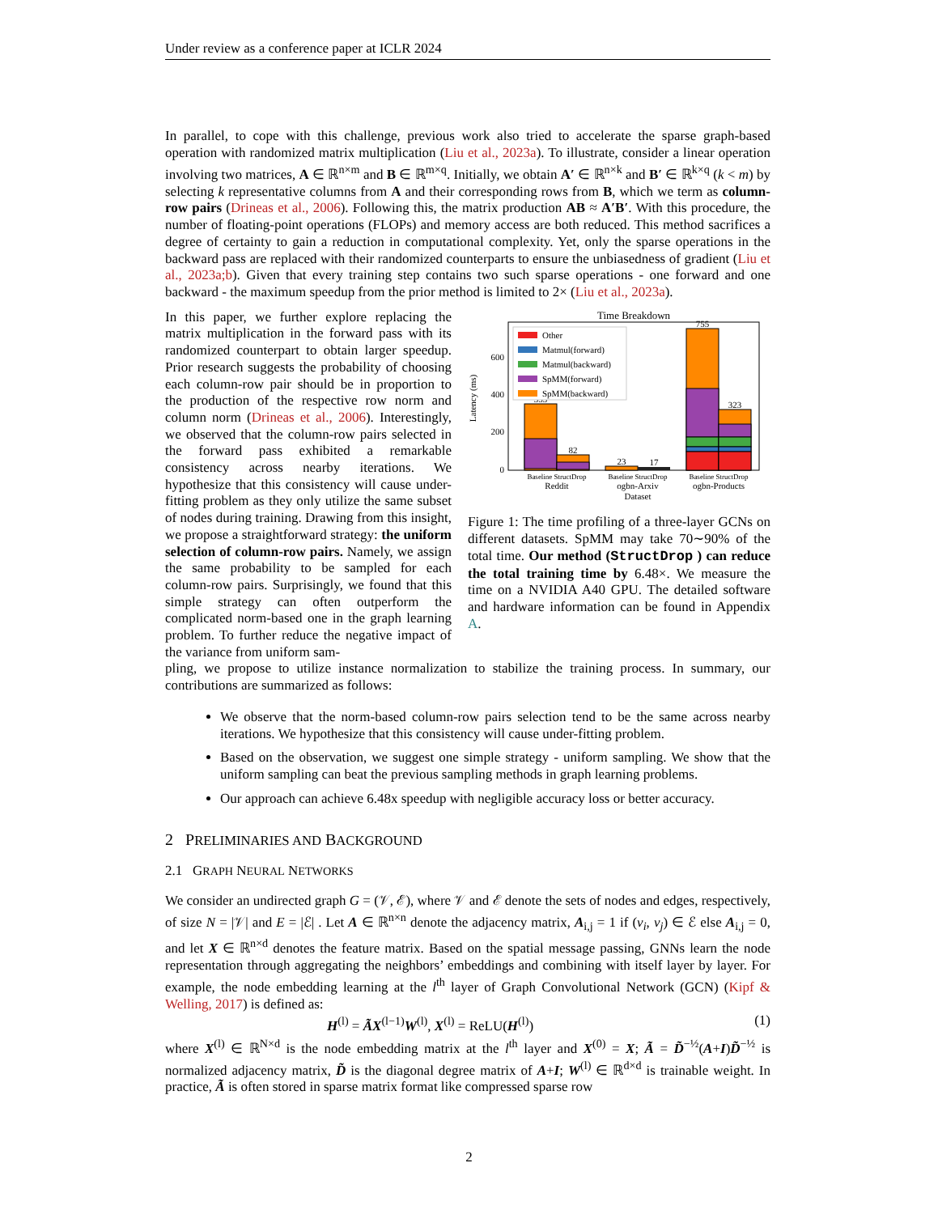Under review as a conference paper at ICLR 2024
In parallel, to cope with this challenge, previous work also tried to accelerate the sparse graph-based operation with randomized matrix multiplication (Liu et al., 2023a). To illustrate, consider a linear operation involving two matrices, A ∈ ℝ<sup>n×m</sup> and B ∈ ℝ<sup>m×q</sup>. Initially, we obtain A′ ∈ ℝ<sup>n×k</sup> and B′ ∈ ℝ<sup>k×q</sup> (k < m) by selecting k representative columns from A and their corresponding rows from B, which we term as column-row pairs (Drineas et al., 2006). Following this, the matrix production AB ≈ A′B′. With this procedure, the number of floating-point operations (FLOPs) and memory access are both reduced. This method sacrifices a degree of certainty to gain a reduction in computational complexity. Yet, only the sparse operations in the backward pass are replaced with their randomized counterparts to ensure the unbiasedness of gradient (Liu et al., 2023a;b). Given that every training step contains two such sparse operations - one forward and one backward - the maximum speedup from the prior method is limited to 2× (Liu et al., 2023a).
In this paper, we further explore replacing the matrix multiplication in the forward pass with its randomized counterpart to obtain larger speedup. Prior research suggests the probability of choosing each column-row pair should be in proportion to the production of the respective row norm and column norm (Drineas et al., 2006). Interestingly, we observed that the column-row pairs selected in the forward pass exhibited a remarkable consistency across nearby iterations. We hypothesize that this consistency will cause under-fitting problem as they only utilize the same subset of nodes during training. Drawing from this insight, we propose a straightforward strategy: the uniform selection of column-row pairs. Namely, we assign the same probability to be sampled for each column-row pairs. Surprisingly, we found that this simple strategy can often outperform the complicated norm-based one in the graph learning problem. To further reduce the negative impact of the variance from uniform sam-
Time Breakdown
Latency (ms)
0
200
400
600
353
82
23
17
755
323
Other
Matmul(forward)
Matmul(backward)
SpMM(forward)
SpMM(backward)
Baseline StructDrop
Reddit
Baseline StructDrop
ogbn-Arxiv
Dataset
Baseline StructDrop
ogbn-Products
Figure 1: The time profiling of a three-layer GCNs on different datasets. SpMM may take 70∼90% of the total time. Our method (StructDrop ) can reduce the total training time by 6.48×. We measure the time on a NVIDIA A40 GPU. The detailed software and hardware information can be found in Appendix A.
pling, we propose to utilize instance normalization to stabilize the training process. In summary, our contributions are summarized as follows:
We observe that the norm-based column-row pairs selection tend to be the same across nearby iterations. We hypothesize that this consistency will cause under-fitting problem.
Based on the observation, we suggest one simple strategy - uniform sampling. We show that the uniform sampling can beat the previous sampling methods in graph learning problems.
Our approach can achieve 6.48x speedup with negligible accuracy loss or better accuracy.
2 PRELIMINARIES AND BACKGROUND
2.1 GRAPH NEURAL NETWORKS
We consider an undirected graph G = (𝒱, ℰ), where 𝒱 and ℰ denote the sets of nodes and edges, respectively, of size N = |𝒱| and E = |ℰ| . Let A ∈ ℝ<sup>n×n</sup> denote the adjacency matrix, A<sub>i,j</sub> = 1 if (v<sub>i</sub>, v<sub>j</sub>) ∈ ℰ else A<sub>i,j</sub> = 0, and let X ∈ ℝ<sup>n×d</sup> denotes the feature matrix. Based on the spatial message passing, GNNs learn the node representation through aggregating the neighbors’ embeddings and combining with itself layer by layer. For example, the node embedding learning at the l<sup>th</sup> layer of Graph Convolutional Network (GCN) (Kipf & Welling, 2017) is defined as:
H<sup>(l)</sup> = ÃX<sup>(l−1)</sup>W<sup>(l)</sup>, X<sup>(l)</sup> = ReLU(H<sup>(l)</sup>) (1)
where X<sup>(l)</sup> ∈ ℝ<sup>N×d</sup> is the node embedding matrix at the l<sup>th</sup> layer and X<sup>(0)</sup> = X; Ã = D̃<sup>−½</sup>(A+I)D̃<sup>−½</sup> is normalized adjacency matrix, D̃ is the diagonal degree matrix of A+I; W<sup>(l)</sup> ∈ ℝ<sup>d×d</sup> is trainable weight. In practice, Ã is often stored in sparse matrix format like compressed sparse row
2